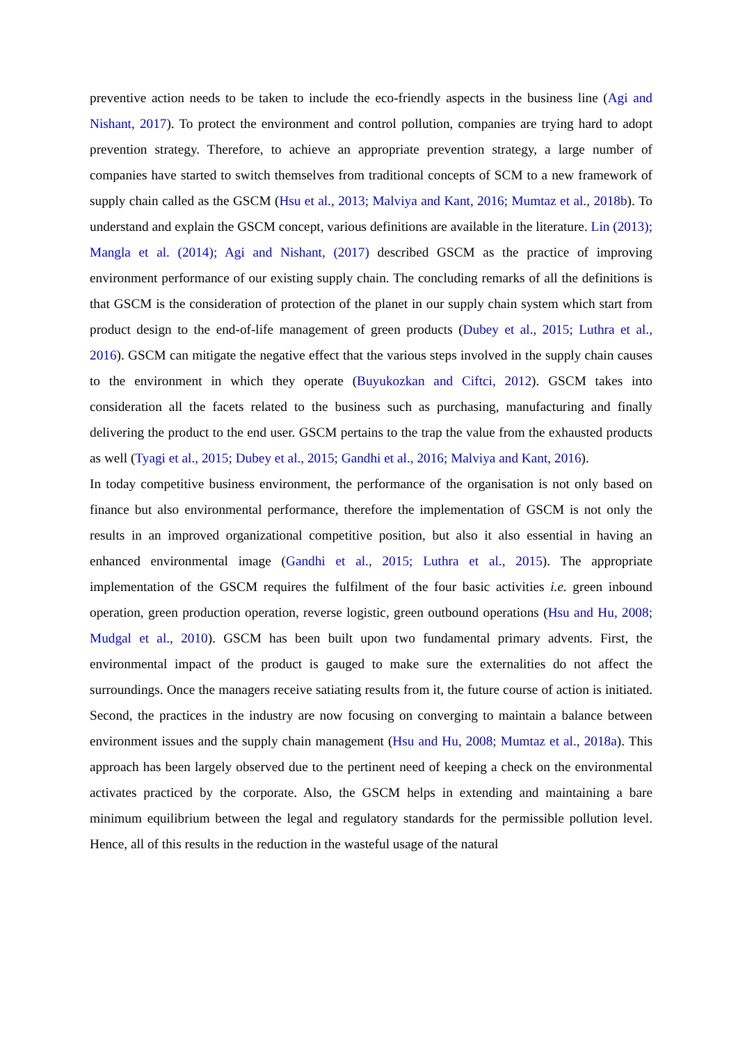preventive action needs to be taken to include the eco-friendly aspects in the business line (Agi and Nishant, 2017). To protect the environment and control pollution, companies are trying hard to adopt prevention strategy. Therefore, to achieve an appropriate prevention strategy, a large number of companies have started to switch themselves from traditional concepts of SCM to a new framework of supply chain called as the GSCM (Hsu et al., 2013; Malviya and Kant, 2016; Mumtaz et al., 2018b). To understand and explain the GSCM concept, various definitions are available in the literature. Lin (2013); Mangla et al. (2014); Agi and Nishant, (2017) described GSCM as the practice of improving environment performance of our existing supply chain. The concluding remarks of all the definitions is that GSCM is the consideration of protection of the planet in our supply chain system which start from product design to the end-of-life management of green products (Dubey et al., 2015; Luthra et al., 2016). GSCM can mitigate the negative effect that the various steps involved in the supply chain causes to the environment in which they operate (Buyukozkan and Ciftci, 2012). GSCM takes into consideration all the facets related to the business such as purchasing, manufacturing and finally delivering the product to the end user. GSCM pertains to the trap the value from the exhausted products as well (Tyagi et al., 2015; Dubey et al., 2015; Gandhi et al., 2016; Malviya and Kant, 2016).
In today competitive business environment, the performance of the organisation is not only based on finance but also environmental performance, therefore the implementation of GSCM is not only the results in an improved organizational competitive position, but also it also essential in having an enhanced environmental image (Gandhi et al., 2015; Luthra et al., 2015). The appropriate implementation of the GSCM requires the fulfilment of the four basic activities i.e. green inbound operation, green production operation, reverse logistic, green outbound operations (Hsu and Hu, 2008; Mudgal et al., 2010). GSCM has been built upon two fundamental primary advents. First, the environmental impact of the product is gauged to make sure the externalities do not affect the surroundings. Once the managers receive satiating results from it, the future course of action is initiated. Second, the practices in the industry are now focusing on converging to maintain a balance between environment issues and the supply chain management (Hsu and Hu, 2008; Mumtaz et al., 2018a). This approach has been largely observed due to the pertinent need of keeping a check on the environmental activates practiced by the corporate. Also, the GSCM helps in extending and maintaining a bare minimum equilibrium between the legal and regulatory standards for the permissible pollution level. Hence, all of this results in the reduction in the wasteful usage of the natural